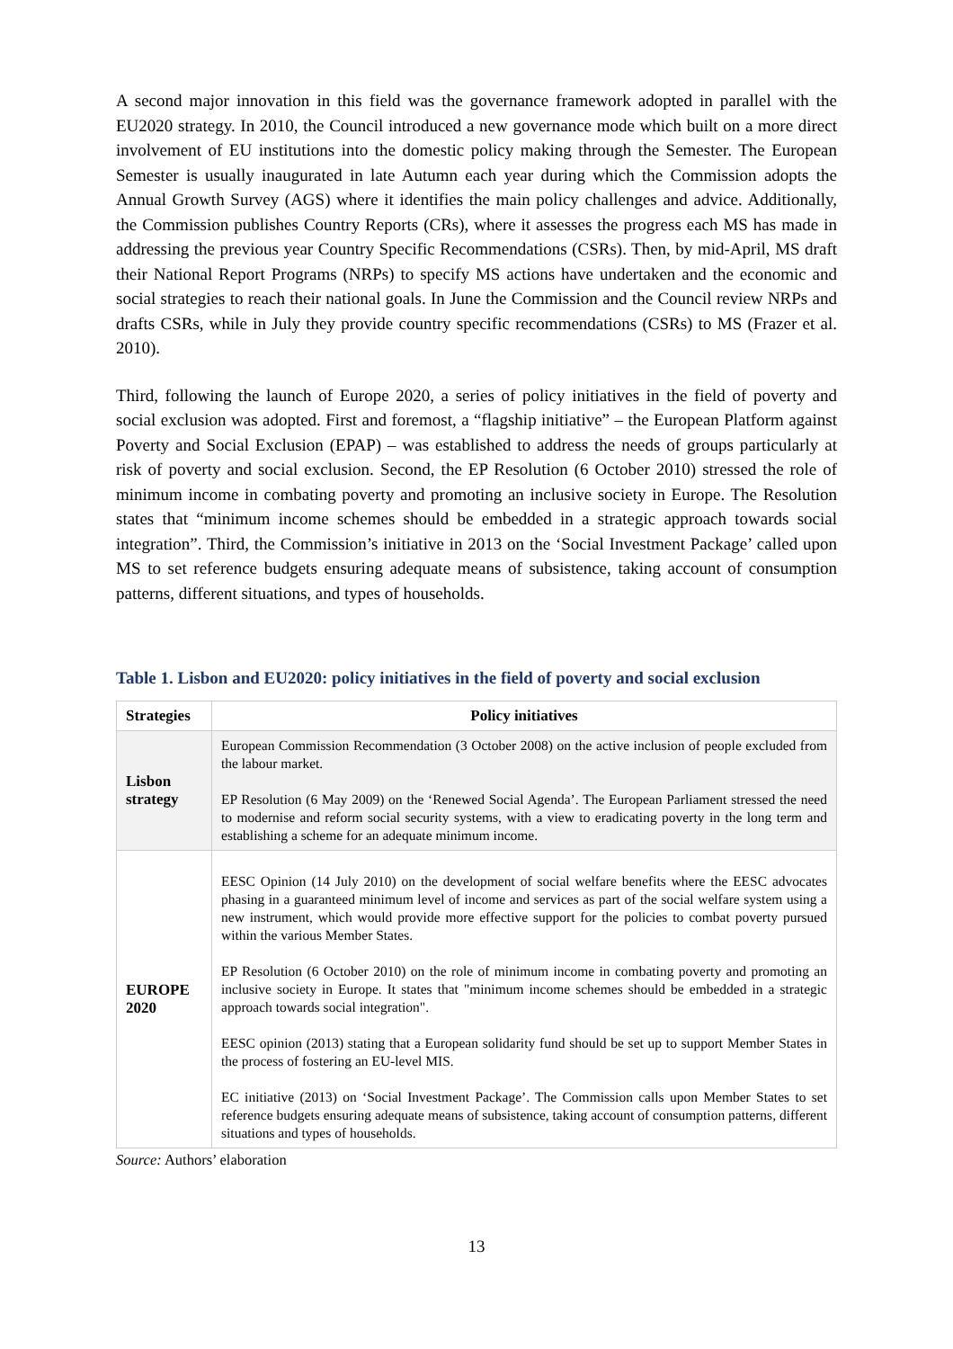A second major innovation in this field was the governance framework adopted in parallel with the EU2020 strategy. In 2010, the Council introduced a new governance mode which built on a more direct involvement of EU institutions into the domestic policy making through the Semester. The European Semester is usually inaugurated in late Autumn each year during which the Commission adopts the Annual Growth Survey (AGS) where it identifies the main policy challenges and advice. Additionally, the Commission publishes Country Reports (CRs), where it assesses the progress each MS has made in addressing the previous year Country Specific Recommendations (CSRs). Then, by mid-April, MS draft their National Report Programs (NRPs) to specify MS actions have undertaken and the economic and social strategies to reach their national goals. In June the Commission and the Council review NRPs and drafts CSRs, while in July they provide country specific recommendations (CSRs) to MS (Frazer et al. 2010).
Third, following the launch of Europe 2020, a series of policy initiatives in the field of poverty and social exclusion was adopted. First and foremost, a “flagship initiative” – the European Platform against Poverty and Social Exclusion (EPAP) – was established to address the needs of groups particularly at risk of poverty and social exclusion. Second, the EP Resolution (6 October 2010) stressed the role of minimum income in combating poverty and promoting an inclusive society in Europe. The Resolution states that “minimum income schemes should be embedded in a strategic approach towards social integration”. Third, the Commission’s initiative in 2013 on the ‘Social Investment Package’ called upon MS to set reference budgets ensuring adequate means of subsistence, taking account of consumption patterns, different situations, and types of households.
Table 1. Lisbon and EU2020: policy initiatives in the field of poverty and social exclusion
| Strategies | Policy initiatives |
| --- | --- |
| Lisbon strategy | European Commission Recommendation (3 October 2008) on the active inclusion of people excluded from the labour market. EP Resolution (6 May 2009) on the ‘Renewed Social Agenda’. The European Parliament stressed the need to modernise and reform social security systems, with a view to eradicating poverty in the long term and establishing a scheme for an adequate minimum income. |
| EUROPE 2020 | EESC Opinion (14 July 2010) on the development of social welfare benefits where the EESC advocates phasing in a guaranteed minimum level of income and services as part of the social welfare system using a new instrument, which would provide more effective support for the policies to combat poverty pursued within the various Member States. EP Resolution (6 October 2010) on the role of minimum income in combating poverty and promoting an inclusive society in Europe. It states that "minimum income schemes should be embedded in a strategic approach towards social integration". EESC opinion (2013) stating that a European solidarity fund should be set up to support Member States in the process of fostering an EU-level MIS. EC initiative (2013) on ‘Social Investment Package’. The Commission calls upon Member States to set reference budgets ensuring adequate means of subsistence, taking account of consumption patterns, different situations and types of households. |
Source: Authors’ elaboration
13